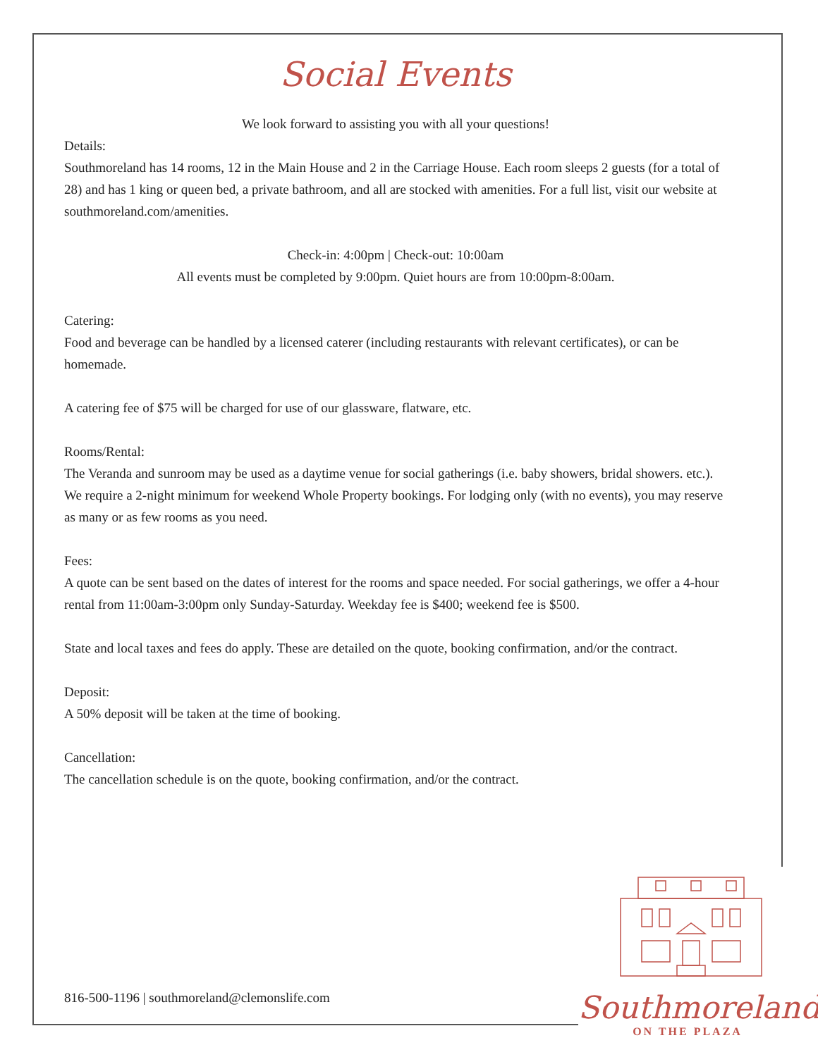Social Events
We look forward to assisting you with all your questions!
Details:
Southmoreland has 14 rooms, 12 in the Main House and 2 in the Carriage House. Each room sleeps 2 guests (for a total of 28) and has 1 king or queen bed, a private bathroom, and all are stocked with amenities. For a full list, visit our website at southmoreland.com/amenities.
Check-in: 4:00pm | Check-out: 10:00am
All events must be completed by 9:00pm. Quiet hours are from 10:00pm-8:00am.
Catering:
Food and beverage can be handled by a licensed caterer (including restaurants with relevant certificates), or can be homemade.
A catering fee of $75 will be charged for use of our glassware, flatware, etc.
Rooms/Rental:
The Veranda and sunroom may be used as a daytime venue for social gatherings (i.e. baby showers, bridal showers. etc.). We require a 2-night minimum for weekend Whole Property bookings. For lodging only (with no events), you may reserve as many or as few rooms as you need.
Fees:
A quote can be sent based on the dates of interest for the rooms and space needed. For social gatherings, we offer a 4-hour rental from 11:00am-3:00pm only Sunday-Saturday. Weekday fee is $400; weekend fee is $500.
State and local taxes and fees do apply. These are detailed on the quote, booking confirmation, and/or the contract.
Deposit:
A 50% deposit will be taken at the time of booking.
Cancellation:
The cancellation schedule is on the quote, booking confirmation, and/or the contract.
816-500-1196 | southmoreland@clemonslife.com
Southmoreland
ON THE PLAZA